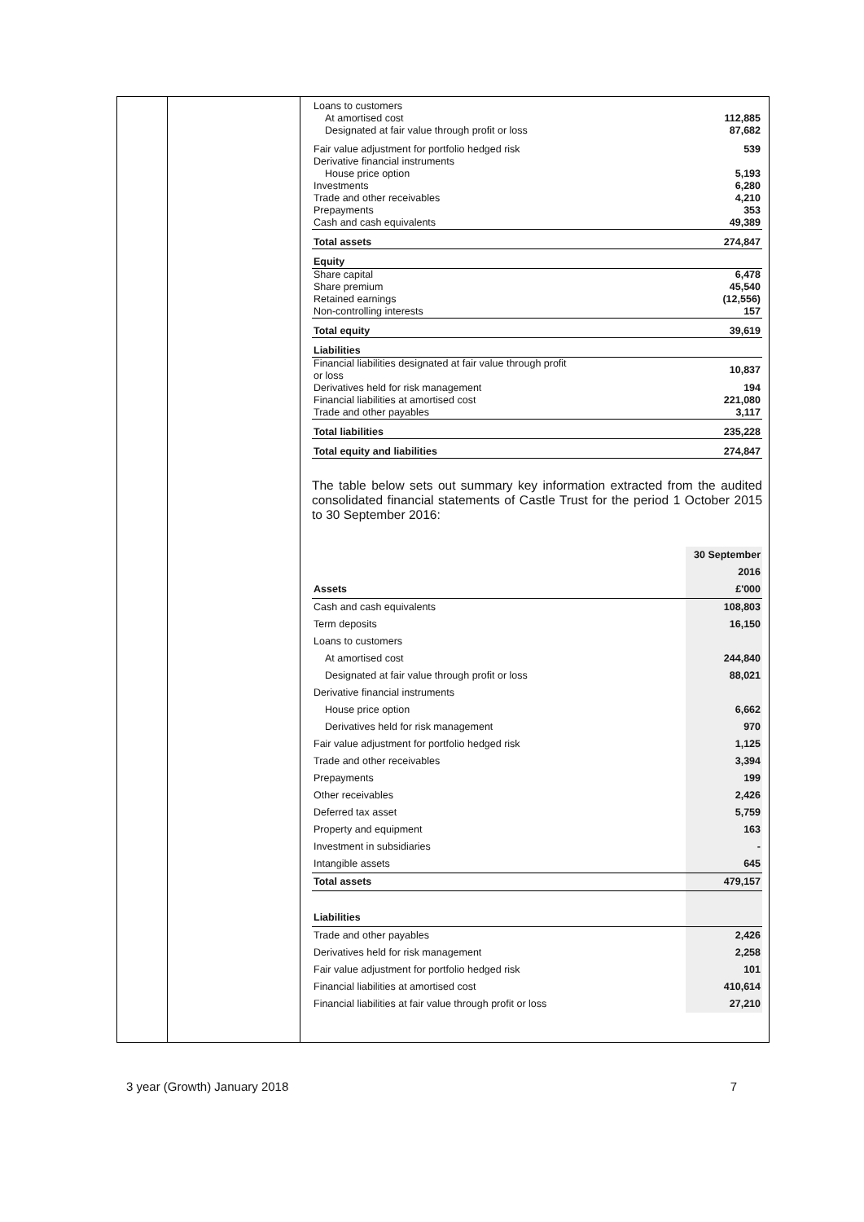| Loans to customers | |
| At amortised cost | 112,885 |
| Designated at fair value through profit or loss | 87,682 |
| Fair value adjustment for portfolio hedged risk | 539 |
| Derivative financial instruments | |
| House price option | 5,193 |
| Investments | 6,280 |
| Trade and other receivables | 4,210 |
| Prepayments | 353 |
| Cash and cash equivalents | 49,389 |
| Total assets | 274,847 |
| Equity | |
| Share capital | 6,478 |
| Share premium | 45,540 |
| Retained earnings | (12,556) |
| Non-controlling interests | 157 |
| Total equity | 39,619 |
| Liabilities | |
| Financial liabilities designated at fair value through profit or loss | 10,837 |
| Derivatives held for risk management | 194 |
| Financial liabilities at amortised cost | 221,080 |
| Trade and other payables | 3,117 |
| Total liabilities | 235,228 |
| Total equity and liabilities | 274,847 |
The table below sets out summary key information extracted from the audited consolidated financial statements of Castle Trust for the period 1 October 2015 to 30 September 2016:
| Assets | 30 September 2016 £'000 |
| Cash and cash equivalents | 108,803 |
| Term deposits | 16,150 |
| Loans to customers | |
| At amortised cost | 244,840 |
| Designated at fair value through profit or loss | 88,021 |
| Derivative financial instruments | |
| House price option | 6,662 |
| Derivatives held for risk management | 970 |
| Fair value adjustment for portfolio hedged risk | 1,125 |
| Trade and other receivables | 3,394 |
| Prepayments | 199 |
| Other receivables | 2,426 |
| Deferred tax asset | 5,759 |
| Property and equipment | 163 |
| Investment in subsidiaries | - |
| Intangible assets | 645 |
| Total assets | 479,157 |
| Liabilities | |
| Trade and other payables | 2,426 |
| Derivatives held for risk management | 2,258 |
| Fair value adjustment for portfolio hedged risk | 101 |
| Financial liabilities at amortised cost | 410,614 |
| Financial liabilities at fair value through profit or loss | 27,210 |
3 year (Growth) January 2018 7